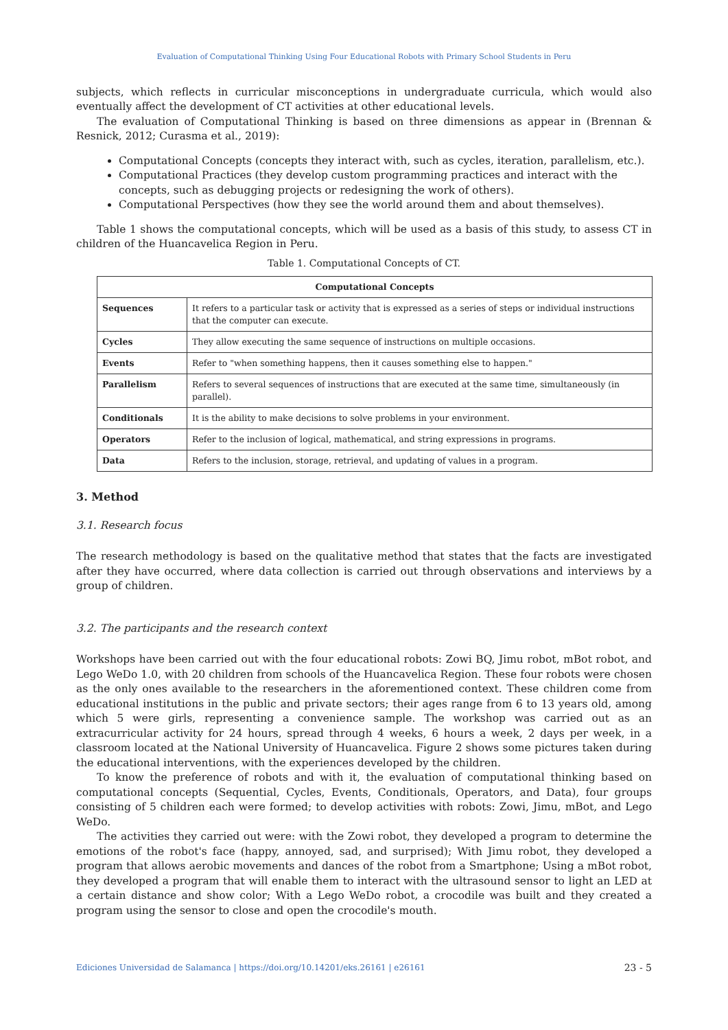Evaluation of Computational Thinking Using Four Educational Robots with Primary School Students in Peru
subjects, which reflects in curricular misconceptions in undergraduate curricula, which would also eventually affect the development of CT activities at other educational levels.
The evaluation of Computational Thinking is based on three dimensions as appear in (Brennan & Resnick, 2012; Curasma et al., 2019):
Computational Concepts (concepts they interact with, such as cycles, iteration, parallelism, etc.).
Computational Practices (they develop custom programming practices and interact with the concepts, such as debugging projects or redesigning the work of others).
Computational Perspectives (how they see the world around them and about themselves).
Table 1 shows the computational concepts, which will be used as a basis of this study, to assess CT in children of the Huancavelica Region in Peru.
Table 1. Computational Concepts of CT.
| Computational Concepts | |
| --- | --- |
| Sequences | It refers to a particular task or activity that is expressed as a series of steps or individual instructions that the computer can execute. |
| Cycles | They allow executing the same sequence of instructions on multiple occasions. |
| Events | Refer to "when something happens, then it causes something else to happen." |
| Parallelism | Refers to several sequences of instructions that are executed at the same time, simultaneously (in parallel). |
| Conditionals | It is the ability to make decisions to solve problems in your environment. |
| Operators | Refer to the inclusion of logical, mathematical, and string expressions in programs. |
| Data | Refers to the inclusion, storage, retrieval, and updating of values in a program. |
3. Method
3.1. Research focus
The research methodology is based on the qualitative method that states that the facts are investigated after they have occurred, where data collection is carried out through observations and interviews by a group of children.
3.2. The participants and the research context
Workshops have been carried out with the four educational robots: Zowi BQ, Jimu robot, mBot robot, and Lego WeDo 1.0, with 20 children from schools of the Huancavelica Region. These four robots were chosen as the only ones available to the researchers in the aforementioned context. These children come from educational institutions in the public and private sectors; their ages range from 6 to 13 years old, among which 5 were girls, representing a convenience sample. The workshop was carried out as an extracurricular activity for 24 hours, spread through 4 weeks, 6 hours a week, 2 days per week, in a classroom located at the National University of Huancavelica. Figure 2 shows some pictures taken during the educational interventions, with the experiences developed by the children.
To know the preference of robots and with it, the evaluation of computational thinking based on computational concepts (Sequential, Cycles, Events, Conditionals, Operators, and Data), four groups consisting of 5 children each were formed; to develop activities with robots: Zowi, Jimu, mBot, and Lego WeDo.
The activities they carried out were: with the Zowi robot, they developed a program to determine the emotions of the robot's face (happy, annoyed, sad, and surprised); With Jimu robot, they developed a program that allows aerobic movements and dances of the robot from a Smartphone; Using a mBot robot, they developed a program that will enable them to interact with the ultrasound sensor to light an LED at a certain distance and show color; With a Lego WeDo robot, a crocodile was built and they created a program using the sensor to close and open the crocodile's mouth.
Ediciones Universidad de Salamanca | https://doi.org/10.14201/eks.26161 | e26161 23 - 5